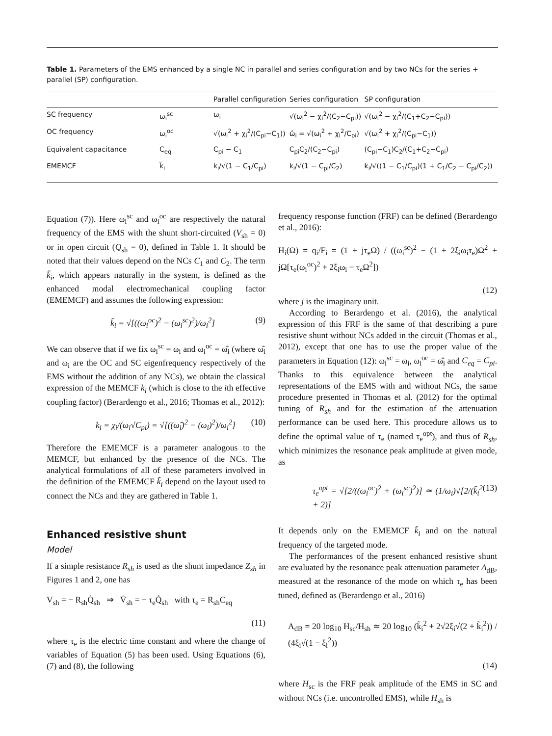Table 1. Parameters of the EMS enhanced by a single NC in parallel and series configuration and by two NCs for the series + parallel (SP) configuration.
| | | Parallel configuration | Series configuration | SP configuration |
| --- | --- | --- | --- | --- |
| SC frequency | ω<sub>i</sub><sup>sc</sup> | ω<sub>i</sub> | √(ω<sub>i</sub><sup>2</sup> − χ<sub>i</sub><sup>2</sup>/(C<sub>2</sub>−C<sub>pi</sub>)) | √(ω<sub>i</sub><sup>2</sup> − χ<sub>i</sub><sup>2</sup>/(C<sub>1</sub>+C<sub>2</sub>−C<sub>pi</sub>)) |
| OC frequency | ω<sub>i</sub><sup>oc</sup> | √(ω<sub>i</sub><sup>2</sup> + χ<sub>i</sub><sup>2</sup>/(C<sub>pi</sub>−C<sub>1</sub>)) | ω̂<sub>i</sub> = √(ω<sub>i</sub><sup>2</sup> + χ<sub>i</sub><sup>2</sup>/C<sub>pi</sub>) | √(ω<sub>i</sub><sup>2</sup> + χ<sub>i</sub><sup>2</sup>/(C<sub>pi</sub>−C<sub>1</sub>)) |
| Equivalent capacitance | C<sub>eq</sub> | C<sub>pi</sub> − C<sub>1</sub> | C<sub>pi</sub>C<sub>2</sub>/(C<sub>2</sub>−C<sub>pi</sub>) | (C<sub>pi</sub>−C<sub>1</sub>)C<sub>2</sub>/(C<sub>1</sub>+C<sub>2</sub>−C<sub>pi</sub>) |
| EMEMCF | k̃<sub>i</sub> | k<sub>i</sub>/√(1 − C<sub>1</sub>/C<sub>pi</sub>) | k<sub>i</sub>/√(1 − C<sub>pi</sub>/C<sub>2</sub>) | k<sub>i</sub>/√((1 − C<sub>1</sub>/C<sub>pi</sub>)(1 + C<sub>1</sub>/C<sub>2</sub> − C<sub>pi</sub>/C<sub>2</sub>)) |
Equation (7)). Here ω<sub>i</sub><sup>sc</sup> and ω<sub>i</sub><sup>oc</sup> are respectively the natural frequency of the EMS with the shunt short-circuited (V<sub>sh</sub> = 0) or in open circuit (Q<sub>sh</sub> = 0), defined in Table 1. It should be noted that their values depend on the NCs C<sub>1</sub> and C<sub>2</sub>. The term k̃<sub>i</sub>, which appears naturally in the system, is defined as the enhanced modal electromechanical coupling factor (EMEMCF) and assumes the following expression:
k̃<sub>i</sub> = √[((ω<sub>i</sub><sup>oc</sup>)<sup>2</sup> − (ω<sub>i</sub><sup>sc</sup>)<sup>2</sup>)/ω<sub>i</sub><sup>2</sup>] (9)
We can observe that if we fix ω<sub>i</sub><sup>sc</sup> = ω<sub>i</sub> and ω<sub>i</sub><sup>oc</sup> = ω̂<sub>i</sub> (where ω̂<sub>i</sub> and ω<sub>i</sub> are the OC and SC eigenfrequency respectively of the EMS without the addition of any NCs), we obtain the classical expression of the MEMCF k<sub>i</sub> (which is close to the ith effective coupling factor) (Berardengo et al., 2016; Thomas et al., 2012):
k<sub>i</sub> = χ<sub>i</sub>/(ω<sub>i</sub>√C<sub>pi</sub>) = √[((ω̂<sub>i</sub>)<sup>2</sup> − (ω<sub>i</sub>)<sup>2</sup>)/ω<sub>i</sub><sup>2</sup>] (10)
Therefore the EMEMCF is a parameter analogous to the MEMCF, but enhanced by the presence of the NCs. The analytical formulations of all of these parameters involved in the definition of the EMEMCF k̃<sub>i</sub> depend on the layout used to connect the NCs and they are gathered in Table 1.
Enhanced resistive shunt
Model
If a simple resistance R<sub>sh</sub> is used as the shunt impedance Z<sub>sh</sub> in Figures 1 and 2, one has
V<sub>sh</sub> = − R<sub>sh</sub>Q̇<sub>sh</sub> ⇒ V̄<sub>sh</sub> = − τ<sub>e</sub>Q̄̇<sub>sh</sub> with τ<sub>e</sub> = R<sub>sh</sub>C<sub>eq</sub>
(11)
where τ<sub>e</sub> is the electric time constant and where the change of variables of Equation (5) has been used. Using Equations (6), (7) and (8), the following
frequency response function (FRF) can be defined (Berardengo et al., 2016):
H<sub>i</sub>(Ω) = q<sub>i</sub>/F<sub>i</sub> = (1 + jτ<sub>e</sub>Ω) / ((ω<sub>i</sub><sup>sc</sup>)<sup>2</sup> − (1 + 2ξ<sub>i</sub>ω<sub>i</sub>τ<sub>e</sub>)Ω<sup>2</sup> + jΩ[τ<sub>e</sub>(ω<sub>i</sub><sup>oc</sup>)<sup>2</sup> + 2ξ<sub>i</sub>ω<sub>i</sub> − τ<sub>e</sub>Ω<sup>2</sup>])
(12)
where j is the imaginary unit.
According to Berardengo et al. (2016), the analytical expression of this FRF is the same of that describing a pure resistive shunt without NCs added in the circuit (Thomas et al., 2012), except that one has to use the proper value of the parameters in Equation (12): ω<sub>i</sub><sup>sc</sup> = ω<sub>i</sub>, ω<sub>i</sub><sup>oc</sup> = ω̂<sub>i</sub> and C<sub>eq</sub> = C<sub>pi</sub>. Thanks to this equivalence between the analytical representations of the EMS with and without NCs, the same procedure presented in Thomas et al. (2012) for the optimal tuning of R<sub>sh</sub> and for the estimation of the attenuation performance can be used here. This procedure allows us to define the optimal value of τ<sub>e</sub> (named τ<sub>e</sub><sup>opt</sup>), and thus of R<sub>sh</sub>, which minimizes the resonance peak amplitude at given mode, as
τ<sub>e</sub><sup>opt</sup> = √[2/((ω<sub>i</sub><sup>oc</sup>)<sup>2</sup> + (ω<sub>i</sub><sup>sc</sup>)<sup>2</sup>)] ≃ (1/ω<sub>i</sub>)√[2/(k̃<sub>i</sub><sup>2</sup> + 2)] (13)
It depends only on the EMEMCF k̃<sub>i</sub> and on the natural frequency of the targeted mode.
The performances of the present enhanced resistive shunt are evaluated by the resonance peak attenuation parameter A<sub>dB</sub>, measured at the resonance of the mode on which τ<sub>e</sub> has been tuned, defined as (Berardengo et al., 2016)
A<sub>dB</sub> = 20 log<sub>10</sub> H<sub>sc</sub>/H<sub>sh</sub> ≃ 20 log<sub>10</sub> (k̃<sub>i</sub><sup>2</sup> + 2√2ξ<sub>i</sub>√(2 + k̃<sub>i</sub><sup>2</sup>)) / (4ξ<sub>i</sub>√(1 − ξ<sub>i</sub><sup>2</sup>))
(14)
where H<sub>sc</sub> is the FRF peak amplitude of the EMS in SC and without NCs (i.e. uncontrolled EMS), while H<sub>sh</sub> is